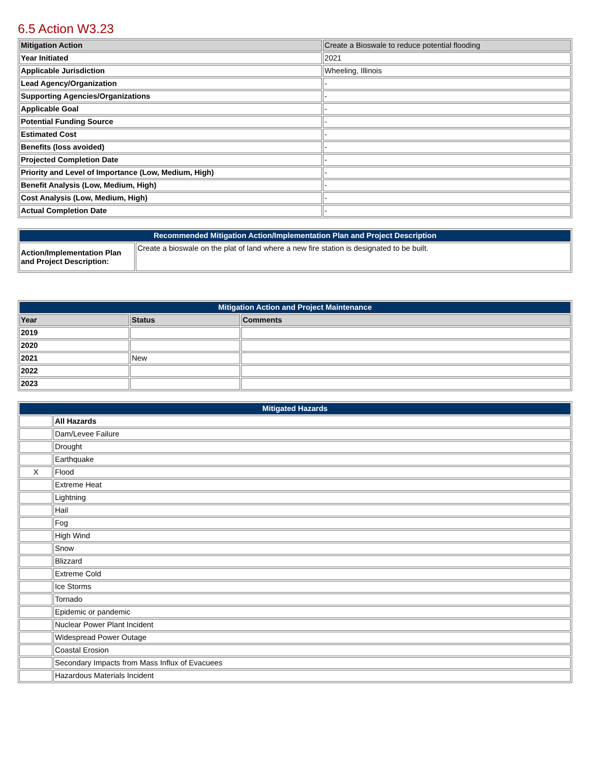6.5 Action W3.23
| Mitigation Action | Create a Bioswale to reduce potential flooding |
| Year Initiated | 2021 |
| Applicable Jurisdiction | Wheeling, Illinois |
| Lead Agency/Organization | - |
| Supporting Agencies/Organizations | - |
| Applicable Goal | - |
| Potential Funding Source | - |
| Estimated Cost | - |
| Benefits (loss avoided) | - |
| Projected Completion Date | - |
| Priority and Level of Importance (Low, Medium, High) | - |
| Benefit Analysis (Low, Medium, High) | - |
| Cost Analysis (Low, Medium, High) | - |
| Actual Completion Date | - |
| Recommended Mitigation Action/Implementation Plan and Project Description | |
| --- | --- |
| Action/Implementation Plan and Project Description: | Create a bioswale on the plat of land where a new fire station is designated to be built. |
| Mitigation Action and Project Maintenance | | |
| --- | --- | --- |
| Year | Status | Comments |
| 2019 | | |
| 2020 | | |
| 2021 | New | |
| 2022 | | |
| 2023 | | |
| Mitigated Hazards | |
| --- | --- |
| | All Hazards |
| | Dam/Levee Failure |
| | Drought |
| | Earthquake |
| X | Flood |
| | Extreme Heat |
| | Lightning |
| | Hail |
| | Fog |
| | High Wind |
| | Snow |
| | Blizzard |
| | Extreme Cold |
| | Ice Storms |
| | Tornado |
| | Epidemic or pandemic |
| | Nuclear Power Plant Incident |
| | Widespread Power Outage |
| | Coastal Erosion |
| | Secondary Impacts from Mass Influx of Evacuees |
| | Hazardous Materials Incident |